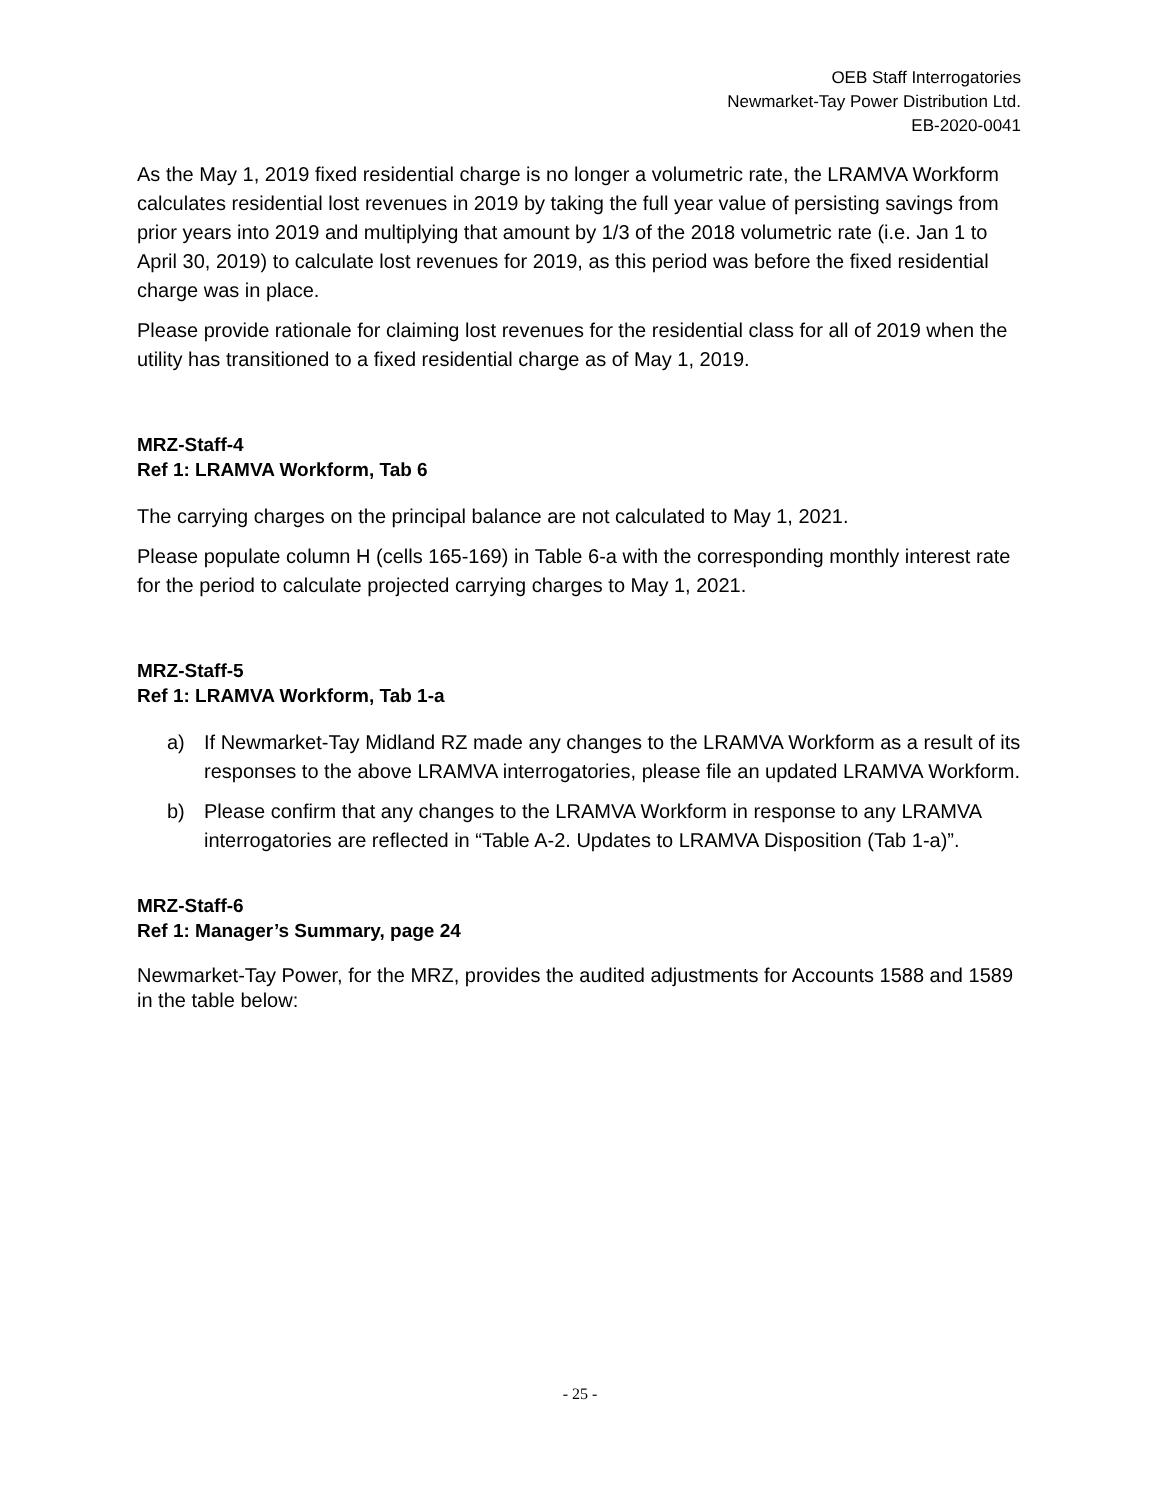OEB Staff Interrogatories
Newmarket-Tay Power Distribution Ltd.
EB-2020-0041
As the May 1, 2019 fixed residential charge is no longer a volumetric rate, the LRAMVA Workform calculates residential lost revenues in 2019 by taking the full year value of persisting savings from prior years into 2019 and multiplying that amount by 1/3 of the 2018 volumetric rate (i.e. Jan 1 to April 30, 2019) to calculate lost revenues for 2019, as this period was before the fixed residential charge was in place.
Please provide rationale for claiming lost revenues for the residential class for all of 2019 when the utility has transitioned to a fixed residential charge as of May 1, 2019.
MRZ-Staff-4
Ref 1: LRAMVA Workform, Tab 6
The carrying charges on the principal balance are not calculated to May 1, 2021.
Please populate column H (cells 165-169) in Table 6-a with the corresponding monthly interest rate for the period to calculate projected carrying charges to May 1, 2021.
MRZ-Staff-5
Ref 1: LRAMVA Workform, Tab 1-a
a) If Newmarket-Tay Midland RZ made any changes to the LRAMVA Workform as a result of its responses to the above LRAMVA interrogatories, please file an updated LRAMVA Workform.
b) Please confirm that any changes to the LRAMVA Workform in response to any LRAMVA interrogatories are reflected in “Table A-2. Updates to LRAMVA Disposition (Tab 1-a)”.
MRZ-Staff-6
Ref 1: Manager’s Summary, page 24
Newmarket-Tay Power, for the MRZ, provides the audited adjustments for Accounts 1588 and 1589 in the table below:
- 25 -